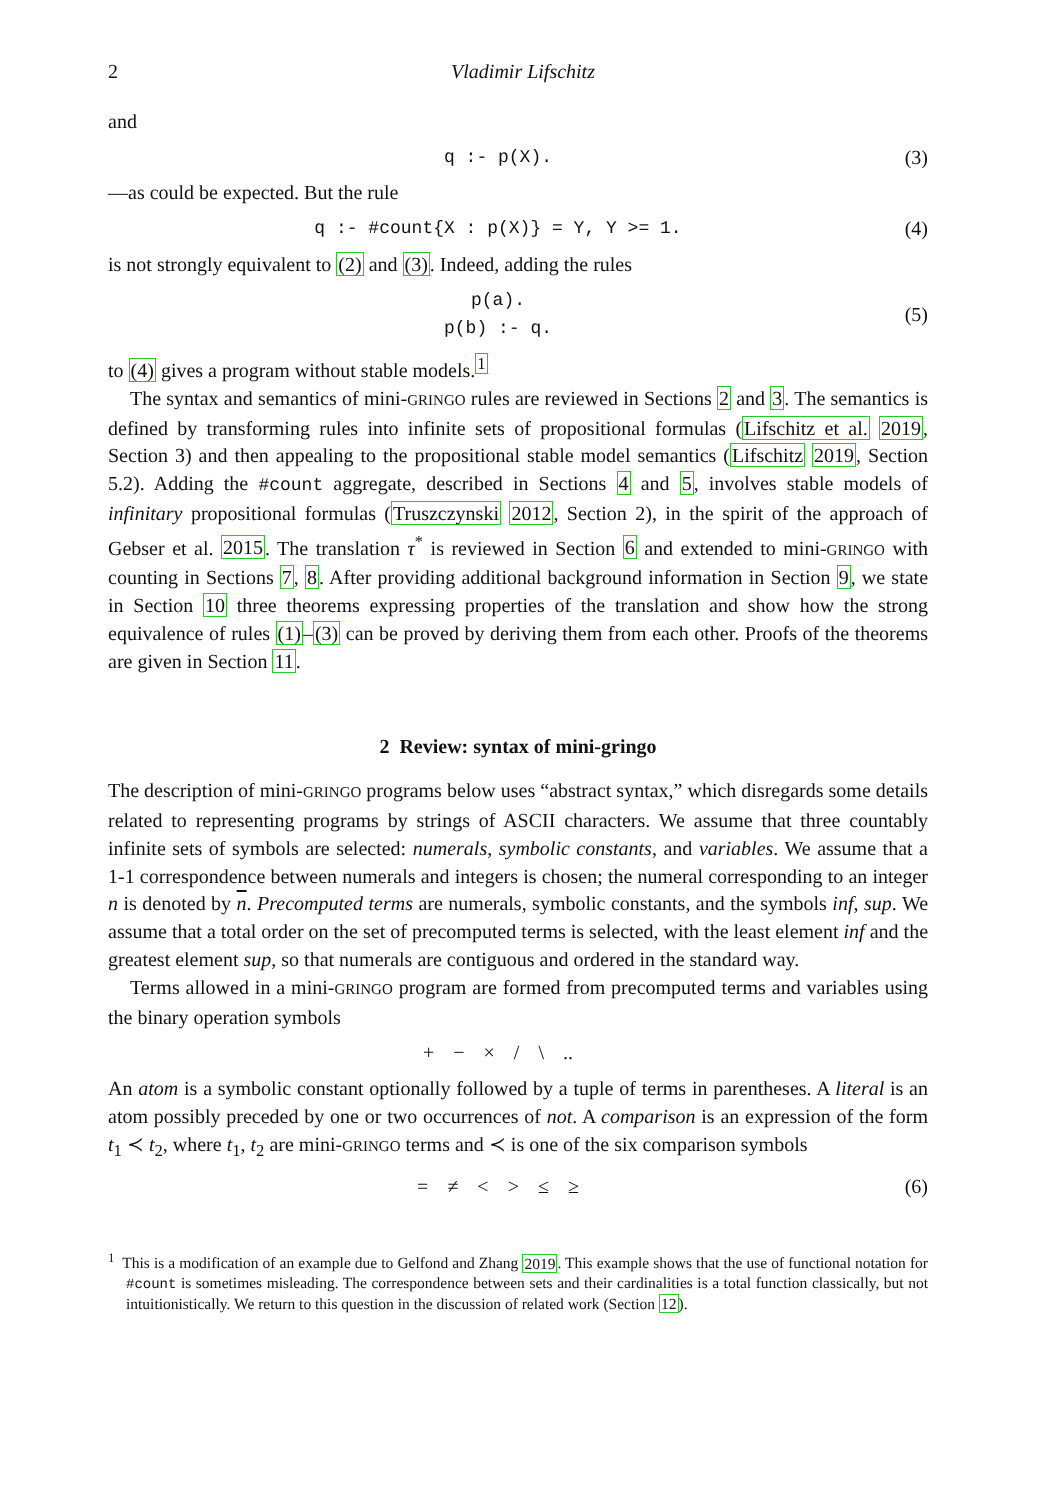2 Vladimir Lifschitz
and
q :- p(X). (3)
—as could be expected. But the rule
q :- #count{X : p(X)} = Y, Y >= 1.
(4)
is not strongly equivalent to (2) and (3). Indeed, adding the rules
p(a).
p(b) :- q.
(5)
to (4) gives a program without stable models.<sup>1</sup>
The syntax and semantics of mini-GRINGO rules are reviewed in Sections 2 and 3. The semantics is defined by transforming rules into infinite sets of propositional formulas (Lifschitz et al. 2019, Section 3) and then appealing to the propositional stable model semantics (Lifschitz 2019, Section 5.2). Adding the #count aggregate, described in Sections 4 and 5, involves stable models of infinitary propositional formulas (Truszczynski 2012, Section 2), in the spirit of the approach of Gebser et al. 2015. The translation τ<sup>*</sup> is reviewed in Section 6 and extended to mini-GRINGO with counting in Sections 7, 8. After providing additional background information in Section 9, we state in Section 10 three theorems expressing properties of the translation and show how the strong equivalence of rules (1)–(3) can be proved by deriving them from each other. Proofs of the theorems are given in Section 11.
2 Review: syntax of mini-gringo
The description of mini-GRINGO programs below uses “abstract syntax,” which disregards some details related to representing programs by strings of ASCII characters. We assume that three countably infinite sets of symbols are selected: numerals, symbolic constants, and variables. We assume that a 1-1 correspondence between numerals and integers is chosen; the numeral corresponding to an integer n is denoted by n. Precomputed terms are numerals, symbolic constants, and the symbols inf, sup. We assume that a total order on the set of precomputed terms is selected, with the least element inf and the greatest element sup, so that numerals are contiguous and ordered in the standard way.
Terms allowed in a mini-GRINGO program are formed from precomputed terms and variables using the binary operation symbols
+ − × / \ ..
An atom is a symbolic constant optionally followed by a tuple of terms in parentheses. A literal is an atom possibly preceded by one or two occurrences of not. A comparison is an expression of the form t<sub>1</sub> ≺ t<sub>2</sub>, where t<sub>1</sub>, t<sub>2</sub> are mini-GRINGO terms and ≺ is one of the six comparison symbols
= ≠ < > ≤ ≥ (6)
<sup>1</sup> This is a modification of an example due to Gelfond and Zhang 2019. This example shows that the use of functional notation for #count is sometimes misleading. The correspondence between sets and their cardinalities is a total function classically, but not intuitionistically. We return to this question in the discussion of related work (Section 12).